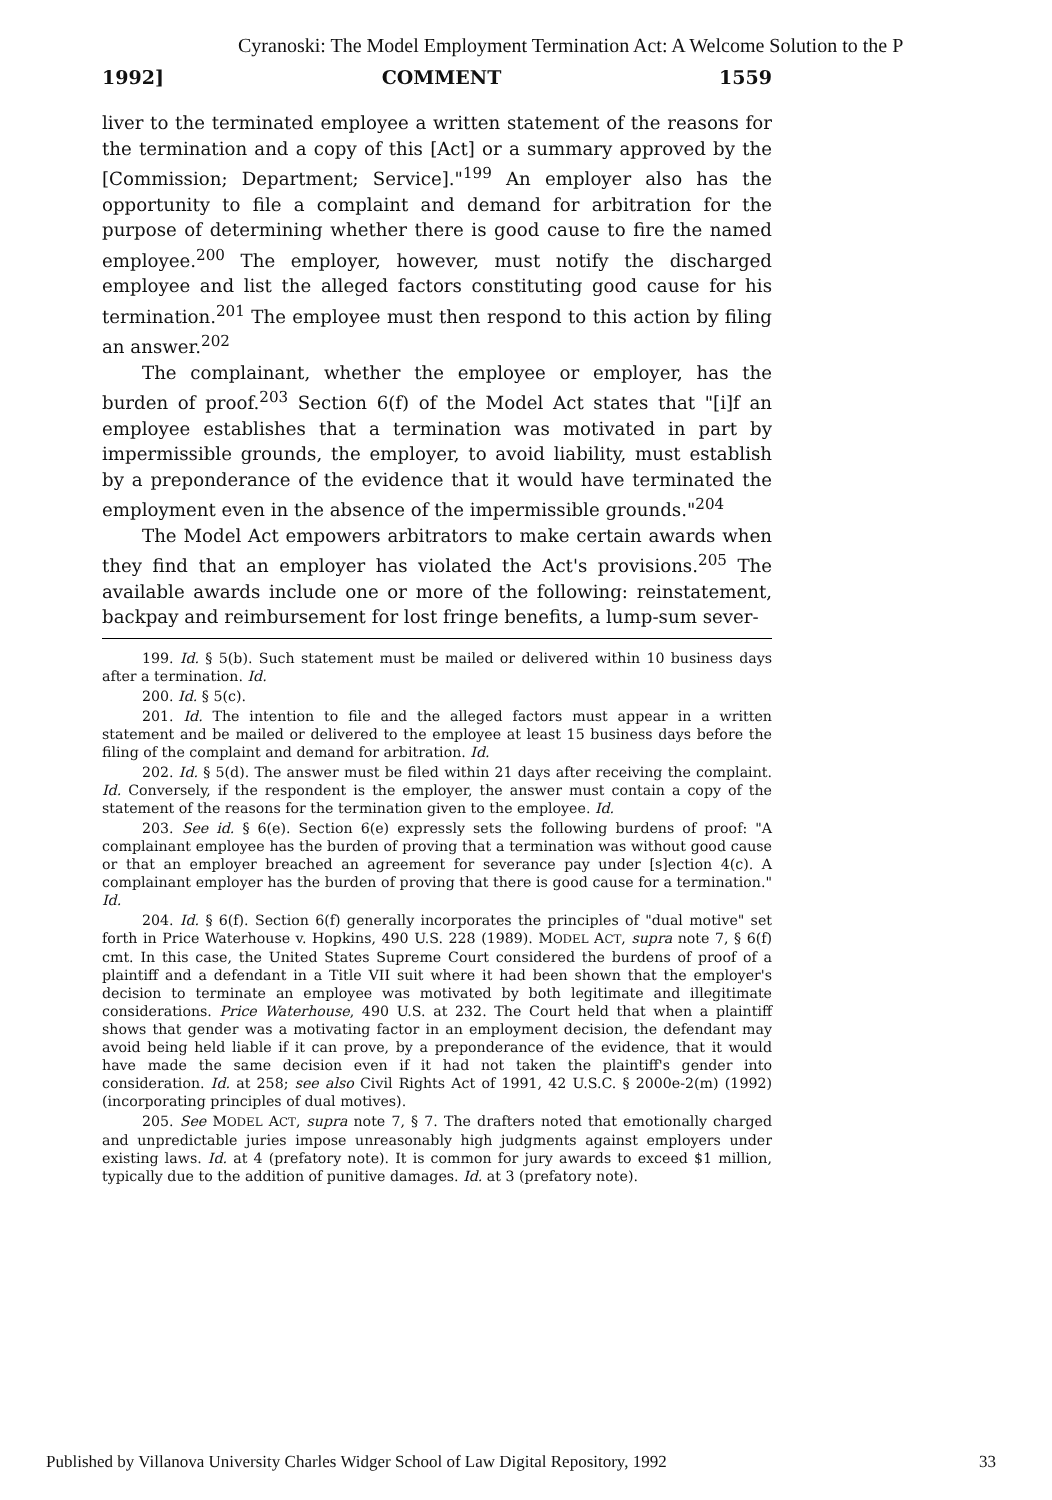Cyranoski: The Model Employment Termination Act: A Welcome Solution to the P
1992] COMMENT 1559
liver to the terminated employee a written statement of the reasons for the termination and a copy of this [Act] or a summary approved by the [Commission; Department; Service]."<sup>199</sup> An employer also has the opportunity to file a complaint and demand for arbitration for the purpose of determining whether there is good cause to fire the named employee.<sup>200</sup> The employer, however, must notify the discharged employee and list the alleged factors constituting good cause for his termination.<sup>201</sup> The employee must then respond to this action by filing an answer.<sup>202</sup>
The complainant, whether the employee or employer, has the burden of proof.<sup>203</sup> Section 6(f) of the Model Act states that "[i]f an employee establishes that a termination was motivated in part by impermissible grounds, the employer, to avoid liability, must establish by a preponderance of the evidence that it would have terminated the employment even in the absence of the impermissible grounds."<sup>204</sup>
The Model Act empowers arbitrators to make certain awards when they find that an employer has violated the Act's provisions.<sup>205</sup> The available awards include one or more of the following: reinstatement, backpay and reimbursement for lost fringe benefits, a lump-sum sever-
199. Id. § 5(b). Such statement must be mailed or delivered within 10 business days after a termination. Id.
200. Id. § 5(c).
201. Id. The intention to file and the alleged factors must appear in a written statement and be mailed or delivered to the employee at least 15 business days before the filing of the complaint and demand for arbitration. Id.
202. Id. § 5(d). The answer must be filed within 21 days after receiving the complaint. Id. Conversely, if the respondent is the employer, the answer must contain a copy of the statement of the reasons for the termination given to the employee. Id.
203. See id. § 6(e). Section 6(e) expressly sets the following burdens of proof: "A complainant employee has the burden of proving that a termination was without good cause or that an employer breached an agreement for severance pay under [s]ection 4(c). A complainant employer has the burden of proving that there is good cause for a termination." Id.
204. Id. § 6(f). Section 6(f) generally incorporates the principles of "dual motive" set forth in Price Waterhouse v. Hopkins, 490 U.S. 228 (1989). MODEL ACT, supra note 7, § 6(f) cmt. In this case, the United States Supreme Court considered the burdens of proof of a plaintiff and a defendant in a Title VII suit where it had been shown that the employer's decision to terminate an employee was motivated by both legitimate and illegitimate considerations. Price Waterhouse, 490 U.S. at 232. The Court held that when a plaintiff shows that gender was a motivating factor in an employment decision, the defendant may avoid being held liable if it can prove, by a preponderance of the evidence, that it would have made the same decision even if it had not taken the plaintiff's gender into consideration. Id. at 258; see also Civil Rights Act of 1991, 42 U.S.C. § 2000e-2(m) (1992) (incorporating principles of dual motives).
205. See MODEL ACT, supra note 7, § 7. The drafters noted that emotionally charged and unpredictable juries impose unreasonably high judgments against employers under existing laws. Id. at 4 (prefatory note). It is common for jury awards to exceed $1 million, typically due to the addition of punitive damages. Id. at 3 (prefatory note).
Published by Villanova University Charles Widger School of Law Digital Repository, 1992 33